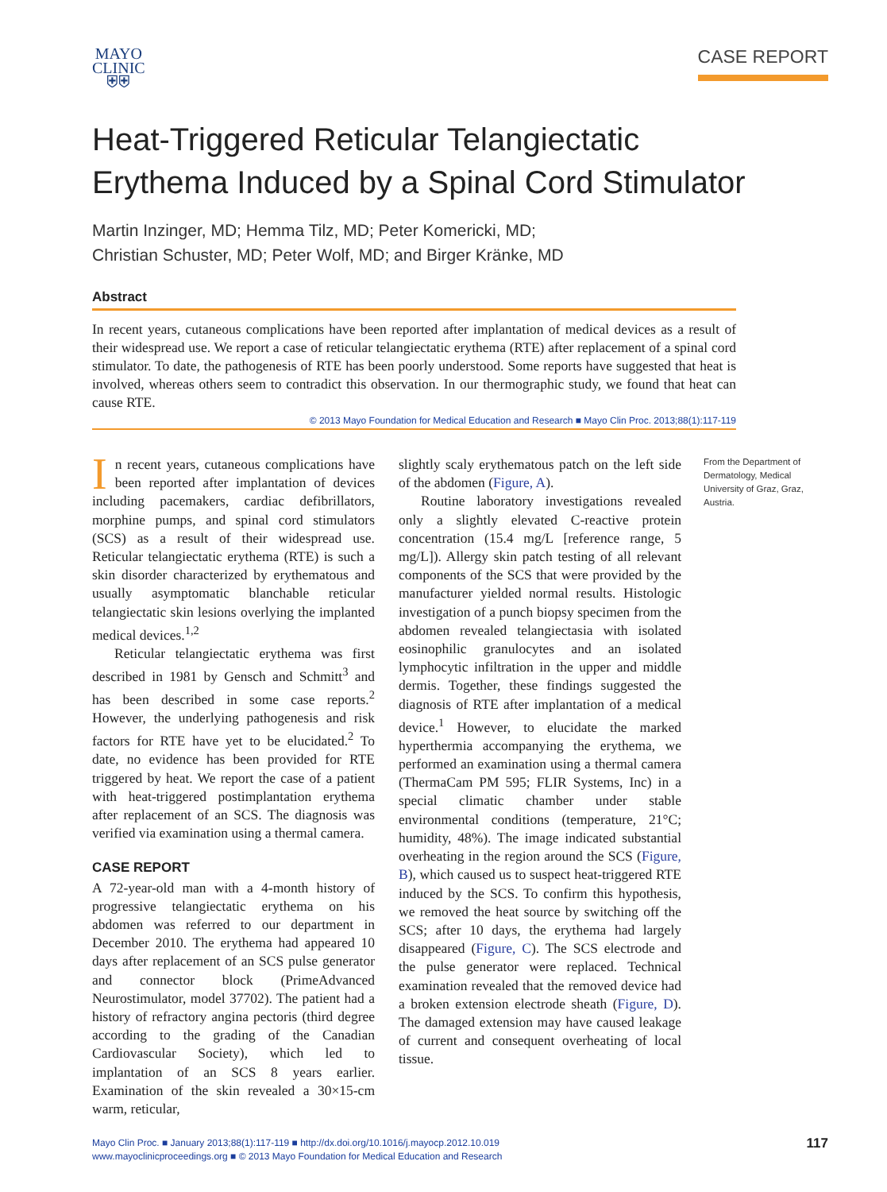MAYO
CLINIC
⛨⛨
CASE REPORT
Heat-Triggered Reticular Telangiectatic
Erythema Induced by a Spinal Cord Stimulator
Martin Inzinger, MD; Hemma Tilz, MD; Peter Komericki, MD;
Christian Schuster, MD; Peter Wolf, MD; and Birger Kränke, MD
Abstract
In recent years, cutaneous complications have been reported after implantation of medical devices as a result of their widespread use. We report a case of reticular telangiectatic erythema (RTE) after replacement of a spinal cord stimulator. To date, the pathogenesis of RTE has been poorly understood. Some reports have suggested that heat is involved, whereas others seem to contradict this observation. In our thermographic study, we found that heat can cause RTE.
© 2013 Mayo Foundation for Medical Education and Research ■ Mayo Clin Proc. 2013;88(1):117-119
In recent years, cutaneous complications have been reported after implantation of devices including pacemakers, cardiac defibrillators, morphine pumps, and spinal cord stimulators (SCS) as a result of their widespread use. Reticular telangiectatic erythema (RTE) is such a skin disorder characterized by erythematous and usually asymptomatic blanchable reticular telangiectatic skin lesions overlying the implanted medical devices.<sup>1,2</sup>
Reticular telangiectatic erythema was first described in 1981 by Gensch and Schmitt<sup>3</sup> and has been described in some case reports.<sup>2</sup> However, the underlying pathogenesis and risk factors for RTE have yet to be elucidated.<sup>2</sup> To date, no evidence has been provided for RTE triggered by heat. We report the case of a patient with heat-triggered postimplantation erythema after replacement of an SCS. The diagnosis was verified via examination using a thermal camera.
CASE REPORT
A 72-year-old man with a 4-month history of progressive telangiectatic erythema on his abdomen was referred to our department in December 2010. The erythema had appeared 10 days after replacement of an SCS pulse generator and connector block (PrimeAdvanced Neurostimulator, model 37702). The patient had a history of refractory angina pectoris (third degree according to the grading of the Canadian Cardiovascular Society), which led to implantation of an SCS 8 years earlier. Examination of the skin revealed a 30×15-cm warm, reticular,
slightly scaly erythematous patch on the left side of the abdomen (Figure, A).
Routine laboratory investigations revealed only a slightly elevated C-reactive protein concentration (15.4 mg/L [reference range, 5 mg/L]). Allergy skin patch testing of all relevant components of the SCS that were provided by the manufacturer yielded normal results. Histologic investigation of a punch biopsy specimen from the abdomen revealed telangiectasia with isolated eosinophilic granulocytes and an isolated lymphocytic infiltration in the upper and middle dermis. Together, these findings suggested the diagnosis of RTE after implantation of a medical device.<sup>1</sup> However, to elucidate the marked hyperthermia accompanying the erythema, we performed an examination using a thermal camera (ThermaCam PM 595; FLIR Systems, Inc) in a special climatic chamber under stable environmental conditions (temperature, 21°C; humidity, 48%). The image indicated substantial overheating in the region around the SCS (Figure, B), which caused us to suspect heat-triggered RTE induced by the SCS. To confirm this hypothesis, we removed the heat source by switching off the SCS; after 10 days, the erythema had largely disappeared (Figure, C). The SCS electrode and the pulse generator were replaced. Technical examination revealed that the removed device had a broken extension electrode sheath (Figure, D). The damaged extension may have caused leakage of current and consequent overheating of local tissue.
From the Department of Dermatology, Medical University of Graz, Graz, Austria.
Mayo Clin Proc. ■ January 2013;88(1):117-119 ■ http://dx.doi.org/10.1016/j.mayocp.2012.10.019
www.mayoclinicproceedings.org ■ © 2013 Mayo Foundation for Medical Education and Research
117